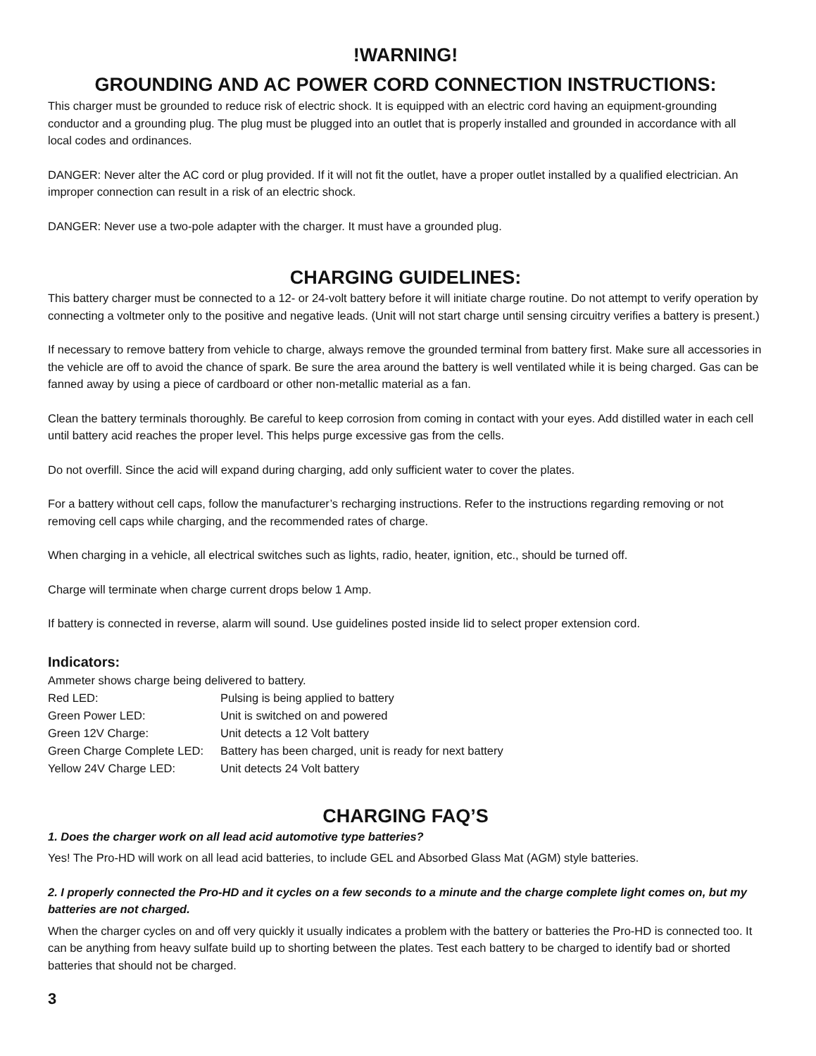!WARNING!
GROUNDING AND AC POWER CORD CONNECTION INSTRUCTIONS:
This charger must be grounded to reduce risk of electric shock. It is equipped with an electric cord having an equipment-grounding conductor and a grounding plug. The plug must be plugged into an outlet that is properly installed and grounded in accordance with all local codes and ordinances.
DANGER: Never alter the AC cord or plug provided. If it will not fit the outlet, have a proper outlet installed by a qualified electrician. An improper connection can result in a risk of an electric shock.
DANGER: Never use a two-pole adapter with the charger. It must have a grounded plug.
CHARGING GUIDELINES:
This battery charger must be connected to a 12- or 24-volt battery before it will initiate charge routine. Do not attempt to verify operation by connecting a voltmeter only to the positive and negative leads. (Unit will not start charge until sensing circuitry verifies a battery is present.)
If necessary to remove battery from vehicle to charge, always remove the grounded terminal from battery first. Make sure all accessories in the vehicle are off to avoid the chance of spark. Be sure the area around the battery is well ventilated while it is being charged. Gas can be fanned away by using a piece of cardboard or other non-metallic material as a fan.
Clean the battery terminals thoroughly. Be careful to keep corrosion from coming in contact with your eyes. Add distilled water in each cell until battery acid reaches the proper level. This helps purge excessive gas from the cells.
Do not overfill. Since the acid will expand during charging, add only sufficient water to cover the plates.
For a battery without cell caps, follow the manufacturer’s recharging instructions. Refer to the instructions regarding removing or not removing cell caps while charging, and the recommended rates of charge.
When charging in a vehicle, all electrical switches such as lights, radio, heater, ignition, etc., should be turned off.
Charge will terminate when charge current drops below 1 Amp.
If battery is connected in reverse, alarm will sound. Use guidelines posted inside lid to select proper extension cord.
Indicators:
Ammeter shows charge being delivered to battery.
| Red LED: | Pulsing is being applied to battery |
| Green Power LED: | Unit is switched on and powered |
| Green 12V Charge: | Unit detects a 12 Volt battery |
| Green Charge Complete LED: | Battery has been charged, unit is ready for next battery |
| Yellow 24V Charge LED: | Unit detects 24 Volt battery |
CHARGING FAQ’S
1. Does the charger work on all lead acid automotive type batteries?
Yes! The Pro-HD will work on all lead acid batteries, to include GEL and Absorbed Glass Mat (AGM) style batteries.
2. I properly connected the Pro-HD and it cycles on a few seconds to a minute and the charge complete light comes on, but my batteries are not charged.
When the charger cycles on and off very quickly it usually indicates a problem with the battery or batteries the Pro-HD is connected too. It can be anything from heavy sulfate build up to shorting between the plates. Test each battery to be charged to identify bad or shorted batteries that should not be charged.
3